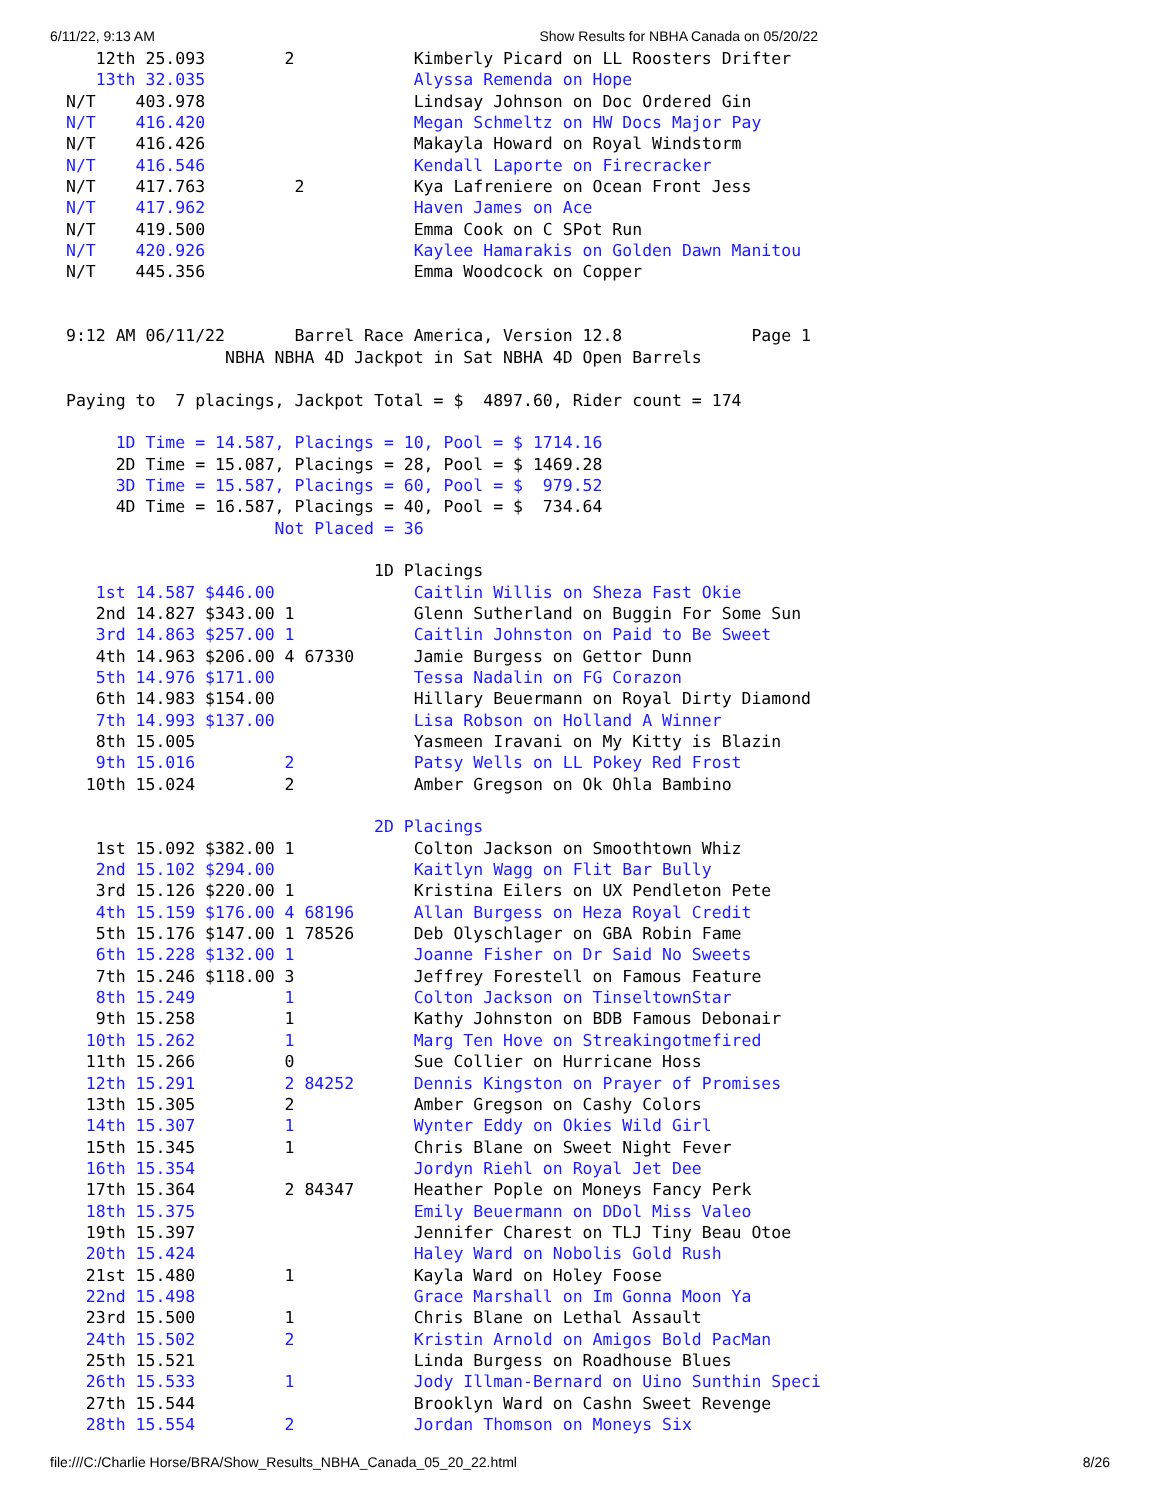6/11/22, 9:13 AM Show Results for NBHA Canada on 05/20/22
   12th 25.093        2            Kimberly Picard on LL Roosters Drifter
   13th 32.035                     Alyssa Remenda on Hope
N/T    403.978                     Lindsay Johnson on Doc Ordered Gin
N/T    416.420                     Megan Schmeltz on HW Docs Major Pay
N/T    416.426                     Makayla Howard on Royal Windstorm
N/T    416.546                     Kendall Laporte on Firecracker
N/T    417.763         2           Kya Lafreniere on Ocean Front Jess
N/T    417.962                     Haven James on Ace
N/T    419.500                     Emma Cook on C SPot Run
N/T    420.926                     Kaylee Hamarakis on Golden Dawn Manitou
N/T    445.356                     Emma Woodcock on Copper


9:12 AM 06/11/22       Barrel Race America, Version 12.8             Page 1
                NBHA NBHA 4D Jackpot in Sat NBHA 4D Open Barrels

Paying to  7 placings, Jackpot Total = $  4897.60, Rider count = 174

     1D Time = 14.587, Placings = 10, Pool = $ 1714.16
     2D Time = 15.087, Placings = 28, Pool = $ 1469.28
     3D Time = 15.587, Placings = 60, Pool = $  979.52
     4D Time = 16.587, Placings = 40, Pool = $  734.64
                     Not Placed = 36

                               1D Placings
   1st 14.587 $446.00              Caitlin Willis on Sheza Fast Okie
   2nd 14.827 $343.00 1            Glenn Sutherland on Buggin For Some Sun
   3rd 14.863 $257.00 1            Caitlin Johnston on Paid to Be Sweet
   4th 14.963 $206.00 4 67330      Jamie Burgess on Gettor Dunn
   5th 14.976 $171.00              Tessa Nadalin on FG Corazon
   6th 14.983 $154.00              Hillary Beuermann on Royal Dirty Diamond
   7th 14.993 $137.00              Lisa Robson on Holland A Winner
   8th 15.005                      Yasmeen Iravani on My Kitty is Blazin
   9th 15.016         2            Patsy Wells on LL Pokey Red Frost
  10th 15.024         2            Amber Gregson on Ok Ohla Bambino

                               2D Placings
   1st 15.092 $382.00 1            Colton Jackson on Smoothtown Whiz
   2nd 15.102 $294.00              Kaitlyn Wagg on Flit Bar Bully
   3rd 15.126 $220.00 1            Kristina Eilers on UX Pendleton Pete
   4th 15.159 $176.00 4 68196      Allan Burgess on Heza Royal Credit
   5th 15.176 $147.00 1 78526      Deb Olyschlager on GBA Robin Fame
   6th 15.228 $132.00 1            Joanne Fisher on Dr Said No Sweets
   7th 15.246 $118.00 3            Jeffrey Forestell on Famous Feature
   8th 15.249         1            Colton Jackson on TinseltownStar
   9th 15.258         1            Kathy Johnston on BDB Famous Debonair
  10th 15.262         1            Marg Ten Hove on Streakingotmefired
  11th 15.266         0            Sue Collier on Hurricane Hoss
  12th 15.291         2 84252      Dennis Kingston on Prayer of Promises
  13th 15.305         2            Amber Gregson on Cashy Colors
  14th 15.307         1            Wynter Eddy on Okies Wild Girl
  15th 15.345         1            Chris Blane on Sweet Night Fever
  16th 15.354                      Jordyn Riehl on Royal Jet Dee
  17th 15.364         2 84347      Heather Pople on Moneys Fancy Perk
  18th 15.375                      Emily Beuermann on DDol Miss Valeo
  19th 15.397                      Jennifer Charest on TLJ Tiny Beau Otoe
  20th 15.424                      Haley Ward on Nobolis Gold Rush
  21st 15.480         1            Kayla Ward on Holey Foose
  22nd 15.498                      Grace Marshall on Im Gonna Moon Ya
  23rd 15.500         1            Chris Blane on Lethal Assault
  24th 15.502         2            Kristin Arnold on Amigos Bold PacMan
  25th 15.521                      Linda Burgess on Roadhouse Blues
  26th 15.533         1            Jody Illman-Bernard on Uino Sunthin Speci
  27th 15.544                      Brooklyn Ward on Cashn Sweet Revenge
  28th 15.554         2            Jordan Thomson on Moneys Six
file:///C:/Charlie Horse/BRA/Show_Results_NBHA_Canada_05_20_22.html 8/26